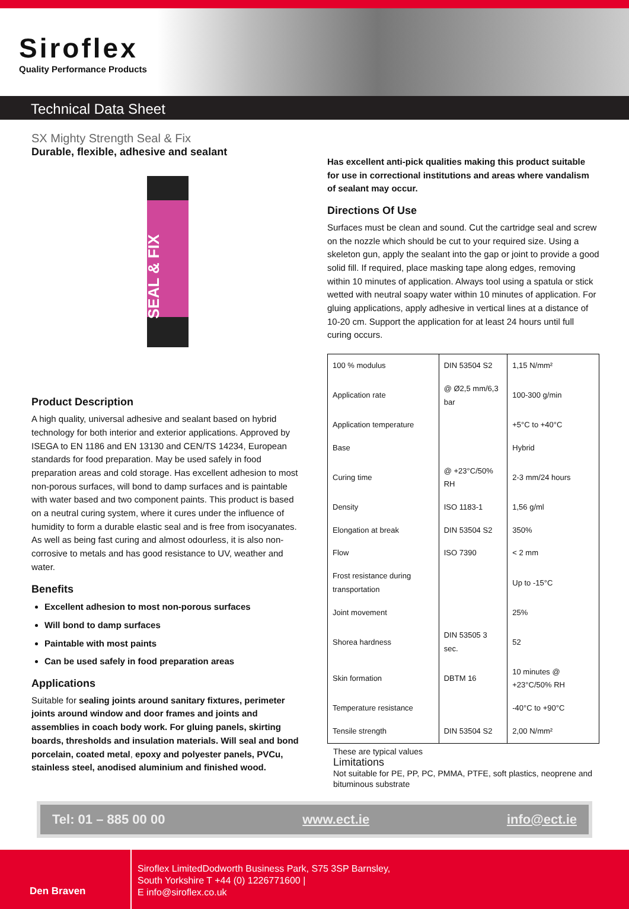Siroflex
Quality Performance Products
Technical Data Sheet
SX Mighty Strength Seal & Fix
Durable, flexible, adhesive and sealant
SEAL & FIX
Product Description
A high quality, universal adhesive and sealant based on hybrid technology for both interior and exterior applications. Approved by ISEGA to EN 1186 and EN 13130 and CEN/TS 14234, European standards for food preparation. May be used safely in food preparation areas and cold storage. Has excellent adhesion to most non-porous surfaces, will bond to damp surfaces and is paintable with water based and two component paints. This product is based on a neutral curing system, where it cures under the influence of humidity to form a durable elastic seal and is free from isocyanates. As well as being fast curing and almost odourless, it is also non-corrosive to metals and has good resistance to UV, weather and water.
Benefits
Excellent adhesion to most non-porous surfaces
Will bond to damp surfaces
Paintable with most paints
Can be used safely in food preparation areas
Applications
Suitable for sealing joints around sanitary fixtures, perimeter joints around window and door frames and joints and assemblies in coach body work. For gluing panels, skirting boards, thresholds and insulation materials. Will seal and bond porcelain, coated metal, epoxy and polyester panels, PVCu, stainless steel, anodised aluminium and finished wood.
Has excellent anti-pick qualities making this product suitable for use in correctional institutions and areas where vandalism of sealant may occur.
Directions Of Use
Surfaces must be clean and sound. Cut the cartridge seal and screw on the nozzle which should be cut to your required size. Using a skeleton gun, apply the sealant into the gap or joint to provide a good solid fill. If required, place masking tape along edges, removing within 10 minutes of application. Always tool using a spatula or stick wetted with neutral soapy water within 10 minutes of application. For gluing applications, apply adhesive in vertical lines at a distance of 10-20 cm. Support the application for at least 24 hours until full curing occurs.
| 100 % modulus | DIN 53504 S2 | 1,15 N/mm² |
| Application rate | @ Ø2,5 mm/6,3 bar | 100-300 g/min |
| Application temperature | | +5°C to +40°C |
| Base | | Hybrid |
| Curing time | @ +23°C/50% RH | 2-3 mm/24 hours |
| Density | ISO 1183-1 | 1,56 g/ml |
| Elongation at break | DIN 53504 S2 | 350% |
| Flow | ISO 7390 | < 2 mm |
| Frost resistance during transportation | | Up to -15°C |
| Joint movement | | 25% |
| Shorea hardness | DIN 53505 3 sec. | 52 |
| Skin formation | DBTM 16 | 10 minutes @ +23°C/50% RH |
| Temperature resistance | | -40°C to +90°C |
| Tensile strength | DIN 53504 S2 | 2,00 N/mm² |
These are typical values
Limitations
Not suitable for PE, PP, PC, PMMA, PTFE, soft plastics, neoprene and bituminous substrate
Tel: 01 – 885 00 00 www.ect.ie info@ect.ie
Den Braven
Siroflex LimitedDodworth Business Park, S75 3SP Barnsley,
South Yorkshire T +44 (0) 1226771600 |
E info@siroflex.co.uk